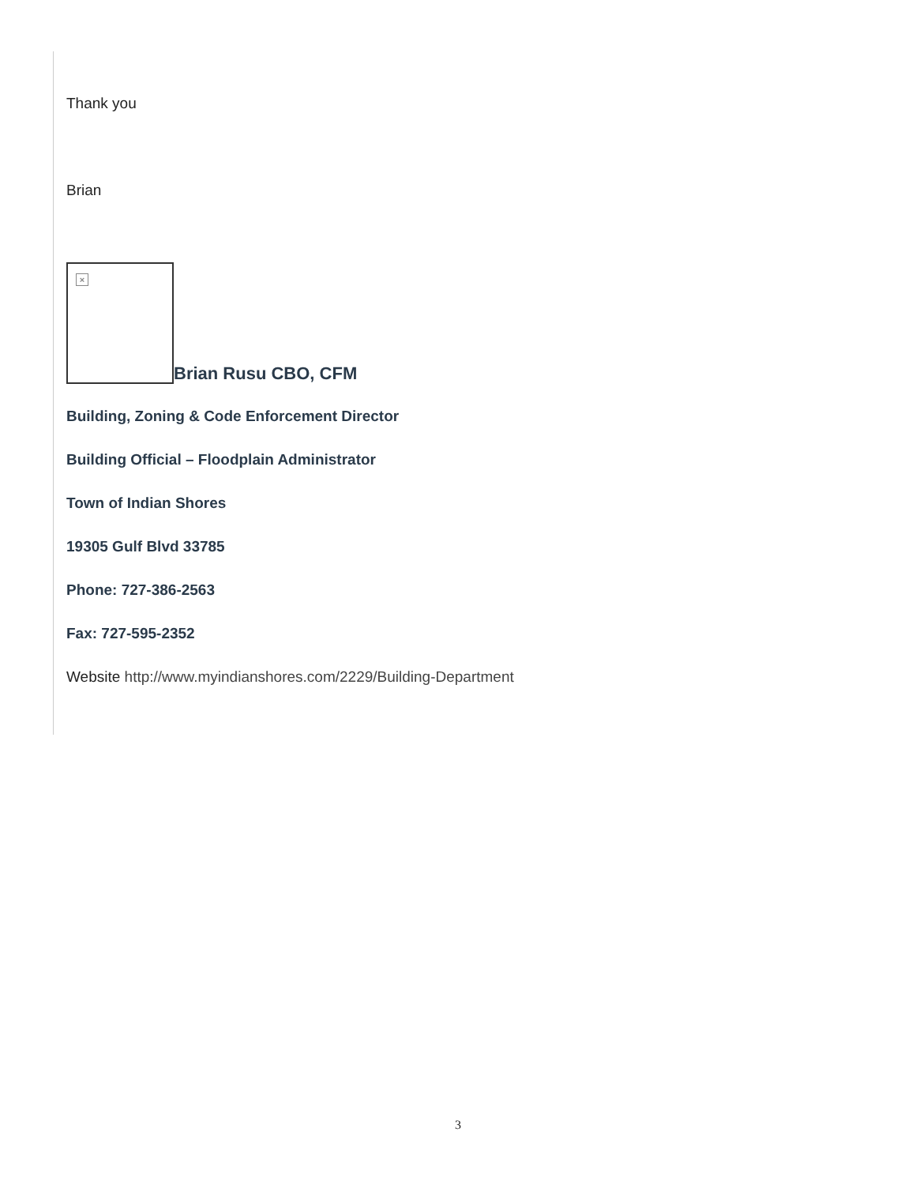Thank you
Brian
× Brian Rusu CBO, CFM
Building, Zoning & Code Enforcement Director
Building Official – Floodplain Administrator
Town of Indian Shores
19305 Gulf Blvd 33785
Phone: 727-386-2563
Fax: 727-595-2352
Website http://www.myindianshores.com/2229/Building-Department
3